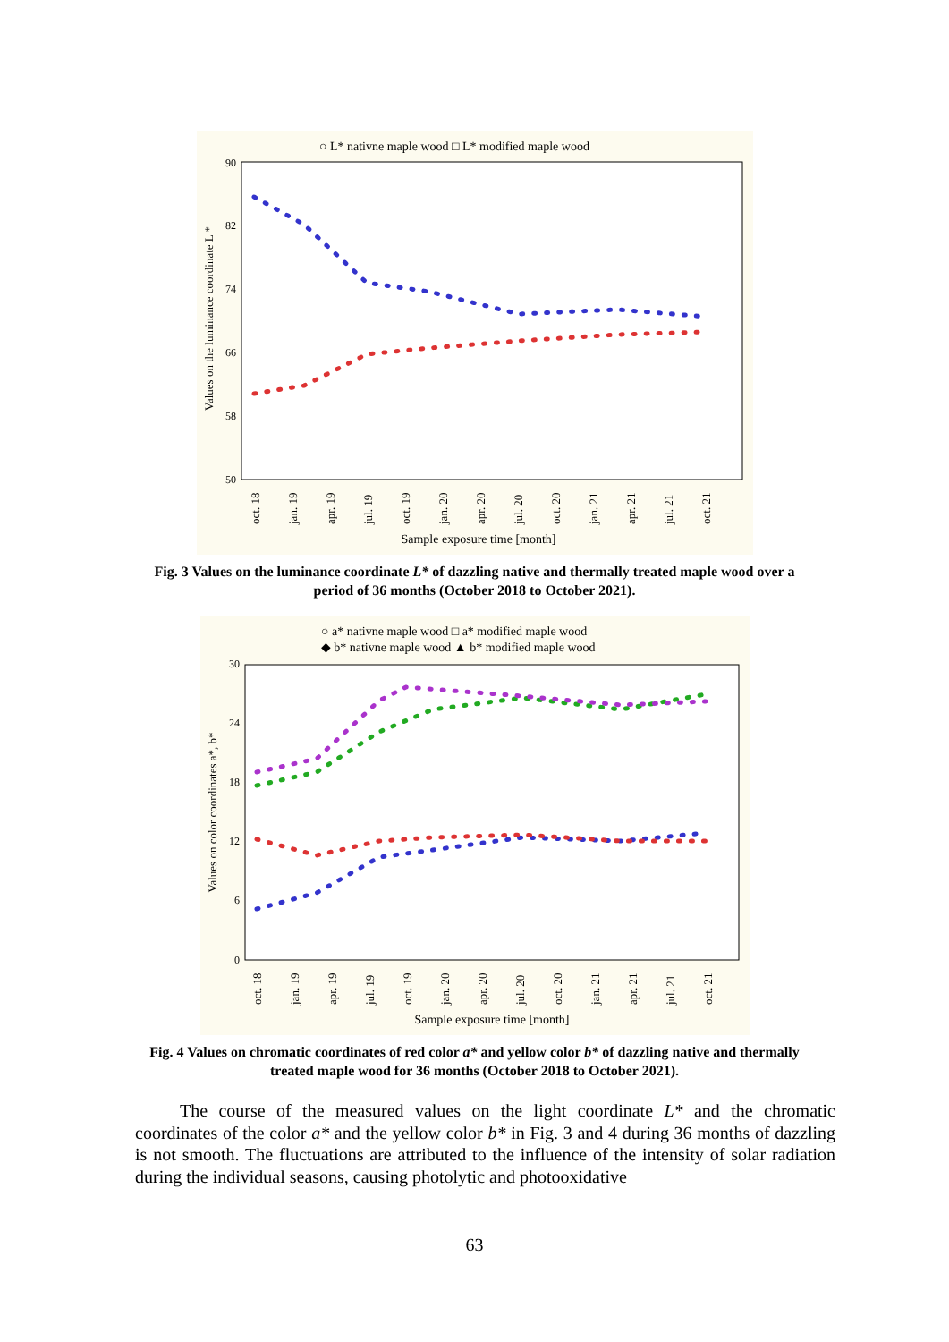○ L* nativne maple wood □ L* modified maple wood
Values on the luminance coordinate L *
90
82
74
66
58
50
oct. 18
jan. 19
apr. 19
jul. 19
oct. 19
jan. 20
apr. 20
jul. 20
oct. 20
jan. 21
apr. 21
jul. 21
oct. 21
Sample exposure time [month]
Fig. 3 Values on the luminance coordinate L* of dazzling native and thermally treated maple wood over a period of 36 months (October 2018 to October 2021).
○ a* nativne maple wood □ a* modified maple wood
◆ b* nativne maple wood ▲ b* modified maple wood
Values on color coordinates a*, b*
30
24
18
12
6
0
oct. 18
jan. 19
apr. 19
jul. 19
oct. 19
jan. 20
apr. 20
jul. 20
oct. 20
jan. 21
apr. 21
jul. 21
oct. 21
Sample exposure time [month]
Fig. 4 Values on chromatic coordinates of red color a* and yellow color b* of dazzling native and thermally treated maple wood for 36 months (October 2018 to October 2021).
The course of the measured values on the light coordinate L* and the chromatic coordinates of the color a* and the yellow color b* in Fig. 3 and 4 during 36 months of dazzling is not smooth. The fluctuations are attributed to the influence of the intensity of solar radiation during the individual seasons, causing photolytic and photooxidative
63